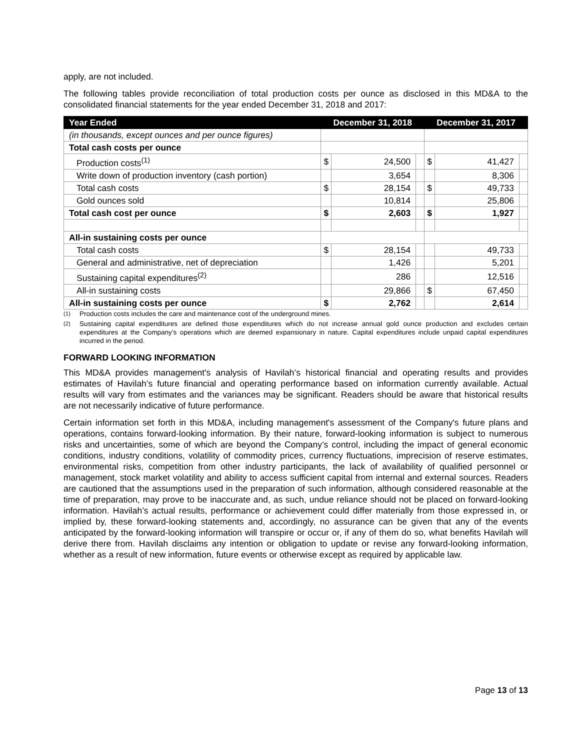apply, are not included.
The following tables provide reconciliation of total production costs per ounce as disclosed in this MD&A to the consolidated financial statements for the year ended December 31, 2018 and 2017:
| Year Ended | December 31, 2018 | | | December 31, 2017 | | |
| --- | --- | --- | --- | --- | --- | --- |
| (in thousands, except ounces and per ounce figures) | | | | | | |
| Total cash costs per ounce | | | | | | |
| Production costs<sup>(1)</sup> | $ | 24,500 | | $ | 41,427 | |
| Write down of production inventory (cash portion) | | 3,654 | | | 8,306 | |
| Total cash costs | $ | 28,154 | | $ | 49,733 | |
| Gold ounces sold | | 10,814 | | | 25,806 | |
| Total cash cost per ounce | $ | 2,603 | | $ | 1,927 | |
| All-in sustaining costs per ounce | | | | | | |
| Total cash costs | $ | 28,154 | | | 49,733 | |
| General and administrative, net of depreciation | | 1,426 | | | 5,201 | |
| Sustaining capital expenditures<sup>(2)</sup> | | 286 | | | 12,516 | |
| All-in sustaining costs | | 29,866 | | $ | 67,450 | |
| All-in sustaining costs per ounce | $ | 2,762 | | | 2,614 | |
<sup>(1)</sup> Production costs includes the care and maintenance cost of the underground mines.
<sup>(2)</sup> Sustaining capital expenditures are defined those expenditures which do not increase annual gold ounce production and excludes certain expenditures at the Company’s operations which are deemed expansionary in nature. Capital expenditures include unpaid capital expenditures incurred in the period.
FORWARD LOOKING INFORMATION
This MD&A provides management's analysis of Havilah’s historical financial and operating results and provides estimates of Havilah’s future financial and operating performance based on information currently available. Actual results will vary from estimates and the variances may be significant. Readers should be aware that historical results are not necessarily indicative of future performance.
Certain information set forth in this MD&A, including management's assessment of the Company's future plans and operations, contains forward-looking information. By their nature, forward-looking information is subject to numerous risks and uncertainties, some of which are beyond the Company’s control, including the impact of general economic conditions, industry conditions, volatility of commodity prices, currency fluctuations, imprecision of reserve estimates, environmental risks, competition from other industry participants, the lack of availability of qualified personnel or management, stock market volatility and ability to access sufficient capital from internal and external sources. Readers are cautioned that the assumptions used in the preparation of such information, although considered reasonable at the time of preparation, may prove to be inaccurate and, as such, undue reliance should not be placed on forward-looking information. Havilah’s actual results, performance or achievement could differ materially from those expressed in, or implied by, these forward-looking statements and, accordingly, no assurance can be given that any of the events anticipated by the forward-looking information will transpire or occur or, if any of them do so, what benefits Havilah will derive there from. Havilah disclaims any intention or obligation to update or revise any forward-looking information, whether as a result of new information, future events or otherwise except as required by applicable law.
Page 13 of 13